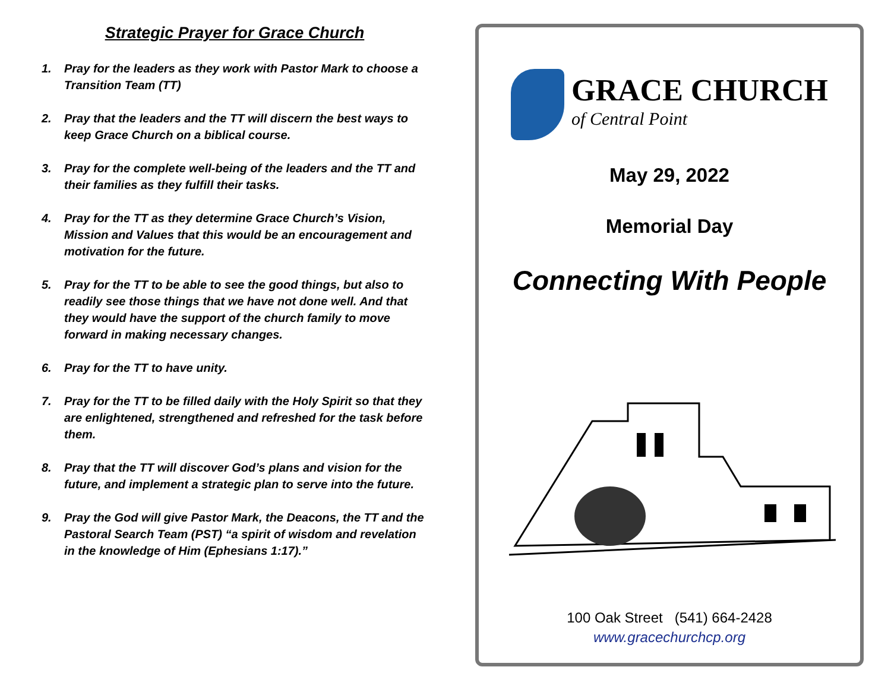Strategic Prayer for Grace Church
1. Pray for the leaders as they work with Pastor Mark to choose a Transition Team (TT)
2. Pray that the leaders and the TT will discern the best ways to keep Grace Church on a biblical course.
3. Pray for the complete well-being of the leaders and the TT and their families as they fulfill their tasks.
4. Pray for the TT as they determine Grace Church’s Vision, Mission and Values that this would be an encouragement and motivation for the future.
5. Pray for the TT to be able to see the good things, but also to readily see those things that we have not done well. And that they would have the support of the church family to move forward in making necessary changes.
6. Pray for the TT to have unity.
7. Pray for the TT to be filled daily with the Holy Spirit so that they are enlightened, strengthened and refreshed for the task before them.
8. Pray that the TT will discover God’s plans and vision for the future, and implement a strategic plan to serve into the future.
9. Pray the God will give Pastor Mark, the Deacons, the TT and the Pastoral Search Team (PST) “a spirit of wisdom and revelation in the knowledge of Him (Ephesians 1:17).”
GRACE CHURCH
of Central Point
May 29, 2022
Memorial Day
Connecting With People
100 Oak Street (541) 664-2428
www.gracechurchcp.org